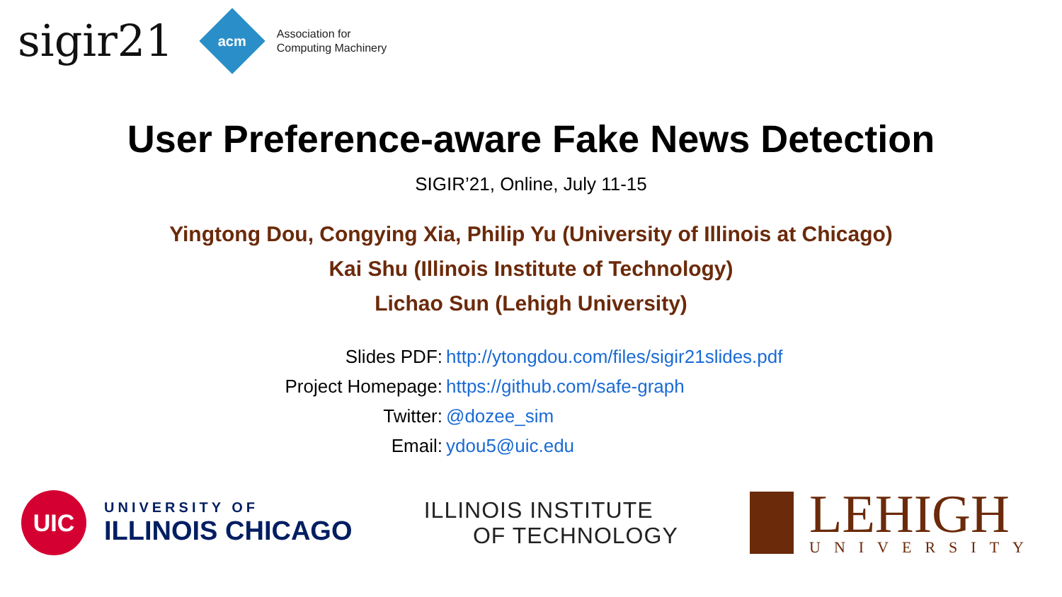sigir21
acm
Association for
Computing Machinery
User Preference-aware Fake News Detection
SIGIR’21, Online, July 11-15
Yingtong Dou, Congying Xia, Philip Yu (University of Illinois at Chicago)
Kai Shu (Illinois Institute of Technology)
Lichao Sun (Lehigh University)
Slides PDF: http://ytongdou.com/files/sigir21slides.pdf
Project Homepage: https://github.com/safe-graph
Twitter: @dozee_sim
Email: ydou5@uic.edu
UIC
UNIVERSITY OF
ILLINOIS CHICAGO
ILLINOIS INSTITUTE
OF TECHNOLOGY
LEHIGH
UNIVERSITY